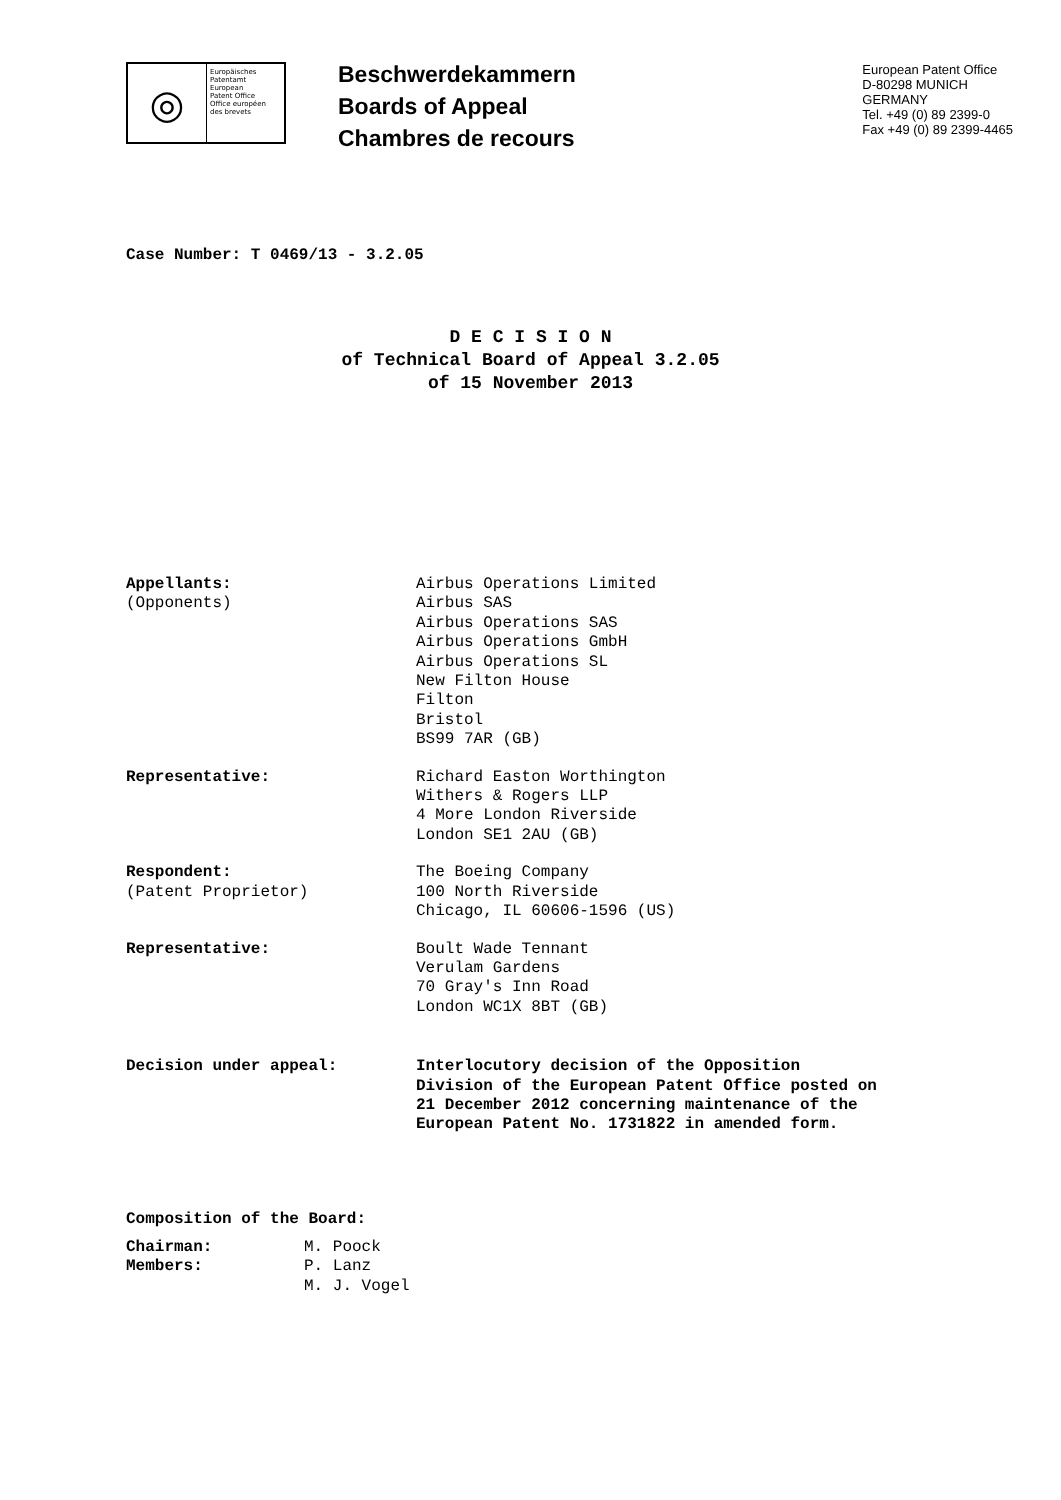◎
Europäisches
Patentamt
European
Patent Office
Office européen
des brevets
Beschwerdekammern
Boards of Appeal
Chambres de recours
European Patent Office
D-80298 MUNICH
GERMANY
Tel. +49 (0) 89 2399-0
Fax +49 (0) 89 2399-4465
Case Number: T 0469/13 - 3.2.05
D E C I S I O N
of Technical Board of Appeal 3.2.05
of 15 November 2013
Appellants:
(Opponents)
Airbus Operations Limited
Airbus SAS
Airbus Operations SAS
Airbus Operations GmbH
Airbus Operations SL
New Filton House
Filton
Bristol
BS99 7AR (GB)
Representative: Richard Easton Worthington
Withers & Rogers LLP
4 More London Riverside
London SE1 2AU (GB)
Respondent:
(Patent Proprietor)
The Boeing Company
100 North Riverside
Chicago, IL 60606-1596 (US)
Representative: Boult Wade Tennant
Verulam Gardens
70 Gray's Inn Road
London WC1X 8BT (GB)
Decision under appeal: Interlocutory decision of the Opposition
Division of the European Patent Office posted on
21 December 2012 concerning maintenance of the
European Patent No. 1731822 in amended form.
Composition of the Board:
Chairman:
Members:
M. Poock
P. Lanz
M. J. Vogel